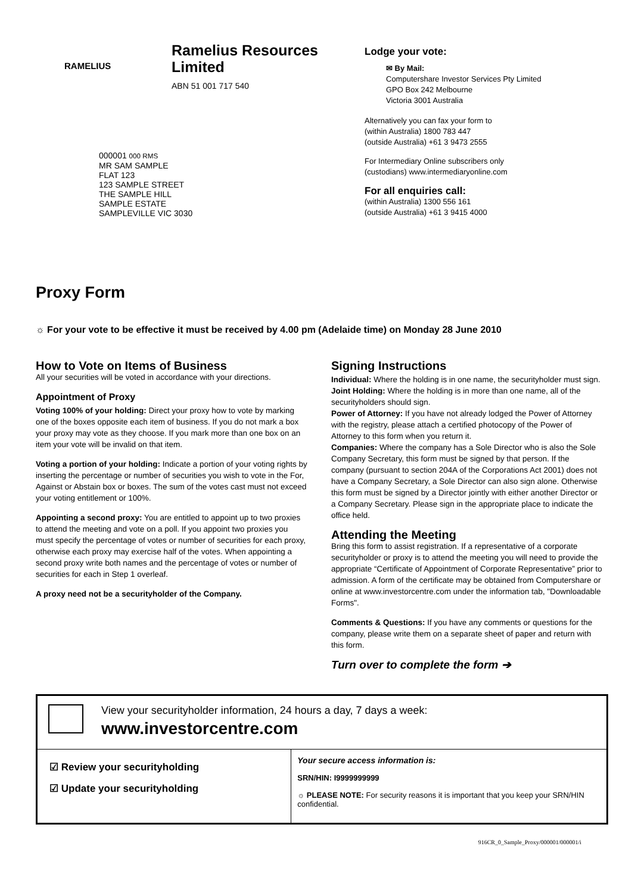RAMELIUS
Ramelius Resources
Limited
ABN 51 001 717 540
000001 000 RMS
MR SAM SAMPLE
FLAT 123
123 SAMPLE STREET
THE SAMPLE HILL
SAMPLE ESTATE
SAMPLEVILLE VIC 3030
Lodge your vote:
✉ By Mail:
Computershare Investor Services Pty Limited
GPO Box 242 Melbourne
Victoria 3001 Australia
Alternatively you can fax your form to
(within Australia) 1800 783 447
(outside Australia) +61 3 9473 2555
For Intermediary Online subscribers only
(custodians) www.intermediaryonline.com
For all enquiries call:
(within Australia) 1300 556 161
(outside Australia) +61 3 9415 4000
Proxy Form
☼ For your vote to be effective it must be received by 4.00 pm (Adelaide time) on Monday 28 June 2010
How to Vote on Items of Business
All your securities will be voted in accordance with your directions.
Appointment of Proxy
Voting 100% of your holding: Direct your proxy how to vote by marking one of the boxes opposite each item of business. If you do not mark a box your proxy may vote as they choose. If you mark more than one box on an item your vote will be invalid on that item.
Voting a portion of your holding: Indicate a portion of your voting rights by inserting the percentage or number of securities you wish to vote in the For, Against or Abstain box or boxes. The sum of the votes cast must not exceed your voting entitlement or 100%.
Appointing a second proxy: You are entitled to appoint up to two proxies to attend the meeting and vote on a poll. If you appoint two proxies you must specify the percentage of votes or number of securities for each proxy, otherwise each proxy may exercise half of the votes. When appointing a second proxy write both names and the percentage of votes or number of securities for each in Step 1 overleaf.
A proxy need not be a securityholder of the Company.
Signing Instructions
Individual: Where the holding is in one name, the securityholder must sign.
Joint Holding: Where the holding is in more than one name, all of the securityholders should sign.
Power of Attorney: If you have not already lodged the Power of Attorney with the registry, please attach a certified photocopy of the Power of Attorney to this form when you return it.
Companies: Where the company has a Sole Director who is also the Sole Company Secretary, this form must be signed by that person. If the company (pursuant to section 204A of the Corporations Act 2001) does not have a Company Secretary, a Sole Director can also sign alone. Otherwise this form must be signed by a Director jointly with either another Director or a Company Secretary. Please sign in the appropriate place to indicate the office held.
Attending the Meeting
Bring this form to assist registration. If a representative of a corporate securityholder or proxy is to attend the meeting you will need to provide the appropriate “Certificate of Appointment of Corporate Representative” prior to admission. A form of the certificate may be obtained from Computershare or online at www.investorcentre.com under the information tab, "Downloadable Forms".
Comments & Questions: If you have any comments or questions for the company, please write them on a separate sheet of paper and return with this form.
Turn over to complete the form ➔
View your securityholder information, 24 hours a day, 7 days a week:
www.investorcentre.com
☑ Review your securityholding
☑ Update your securityholding
Your secure access information is:
SRN/HIN: I9999999999
☼ PLEASE NOTE: For security reasons it is important that you keep your SRN/HIN confidential.
916CR_0_Sample_Proxy/000001/000001/i